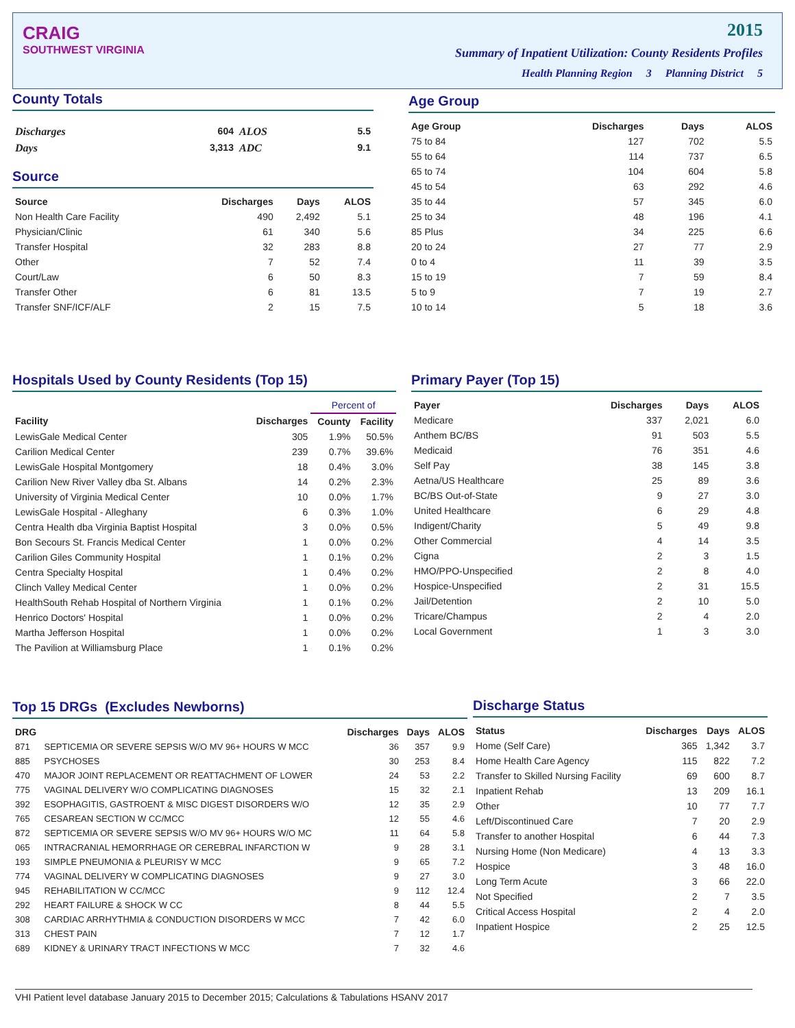CRAIG
SOUTHWEST VIRGINIA
2015
Summary of Inpatient Utilization: County Residents Profiles
Health Planning Region 3 Planning District 5
County Totals
| Discharges | 604 | ALOS | 5.5 |
| Days | 3,313 | ADC | 9.1 |
Source
| Source | Discharges | Days | ALOS |
| --- | --- | --- | --- |
| Non Health Care Facility | 490 | 2,492 | 5.1 |
| Physician/Clinic | 61 | 340 | 5.6 |
| Transfer Hospital | 32 | 283 | 8.8 |
| Other | 7 | 52 | 7.4 |
| Court/Law | 6 | 50 | 8.3 |
| Transfer Other | 6 | 81 | 13.5 |
| Transfer SNF/ICF/ALF | 2 | 15 | 7.5 |
Age Group
| Age Group | Discharges | Days | ALOS |
| --- | --- | --- | --- |
| 75 to 84 | 127 | 702 | 5.5 |
| 55 to 64 | 114 | 737 | 6.5 |
| 65 to 74 | 104 | 604 | 5.8 |
| 45 to 54 | 63 | 292 | 4.6 |
| 35 to 44 | 57 | 345 | 6.0 |
| 25 to 34 | 48 | 196 | 4.1 |
| 85 Plus | 34 | 225 | 6.6 |
| 20 to 24 | 27 | 77 | 2.9 |
| 0 to 4 | 11 | 39 | 3.5 |
| 15 to 19 | 7 | 59 | 8.4 |
| 5 to 9 | 7 | 19 | 2.7 |
| 10 to 14 | 5 | 18 | 3.6 |
Hospitals Used by County Residents (Top 15)
| | | Percent of | |
| --- | --- | --- | --- |
| Facility | Discharges | County | Facility |
| LewisGale Medical Center | 305 | 1.9% | 50.5% |
| Carilion Medical Center | 239 | 0.7% | 39.6% |
| LewisGale Hospital Montgomery | 18 | 0.4% | 3.0% |
| Carilion New River Valley dba St. Albans | 14 | 0.2% | 2.3% |
| University of Virginia Medical Center | 10 | 0.0% | 1.7% |
| LewisGale Hospital - Alleghany | 6 | 0.3% | 1.0% |
| Centra Health dba Virginia Baptist Hospital | 3 | 0.0% | 0.5% |
| Bon Secours St. Francis Medical Center | 1 | 0.0% | 0.2% |
| Carilion Giles Community Hospital | 1 | 0.1% | 0.2% |
| Centra Specialty Hospital | 1 | 0.4% | 0.2% |
| Clinch Valley Medical Center | 1 | 0.0% | 0.2% |
| HealthSouth Rehab Hospital of Northern Virginia | 1 | 0.1% | 0.2% |
| Henrico Doctors' Hospital | 1 | 0.0% | 0.2% |
| Martha Jefferson Hospital | 1 | 0.0% | 0.2% |
| The Pavilion at Williamsburg Place | 1 | 0.1% | 0.2% |
Primary Payer (Top 15)
| Payer | Discharges | Days | ALOS |
| --- | --- | --- | --- |
| Medicare | 337 | 2,021 | 6.0 |
| Anthem BC/BS | 91 | 503 | 5.5 |
| Medicaid | 76 | 351 | 4.6 |
| Self Pay | 38 | 145 | 3.8 |
| Aetna/US Healthcare | 25 | 89 | 3.6 |
| BC/BS Out-of-State | 9 | 27 | 3.0 |
| United Healthcare | 6 | 29 | 4.8 |
| Indigent/Charity | 5 | 49 | 9.8 |
| Other Commercial | 4 | 14 | 3.5 |
| Cigna | 2 | 3 | 1.5 |
| HMO/PPO-Unspecified | 2 | 8 | 4.0 |
| Hospice-Unspecified | 2 | 31 | 15.5 |
| Jail/Detention | 2 | 10 | 5.0 |
| Tricare/Champus | 2 | 4 | 2.0 |
| Local Government | 1 | 3 | 3.0 |
Top 15 DRGs (Excludes Newborns)
| DRG | | Discharges | Days | ALOS |
| --- | --- | --- | --- | --- |
| 871 | SEPTICEMIA OR SEVERE SEPSIS W/O MV 96+ HOURS W MCC | 36 | 357 | 9.9 |
| 885 | PSYCHOSES | 30 | 253 | 8.4 |
| 470 | MAJOR JOINT REPLACEMENT OR REATTACHMENT OF LOWER | 24 | 53 | 2.2 |
| 775 | VAGINAL DELIVERY W/O COMPLICATING DIAGNOSES | 15 | 32 | 2.1 |
| 392 | ESOPHAGITIS, GASTROENT & MISC DIGEST DISORDERS W/O | 12 | 35 | 2.9 |
| 765 | CESAREAN SECTION W CC/MCC | 12 | 55 | 4.6 |
| 872 | SEPTICEMIA OR SEVERE SEPSIS W/O MV 96+ HOURS W/O MC | 11 | 64 | 5.8 |
| 065 | INTRACRANIAL HEMORRHAGE OR CEREBRAL INFARCTION W | 9 | 28 | 3.1 |
| 193 | SIMPLE PNEUMONIA & PLEURISY W MCC | 9 | 65 | 7.2 |
| 774 | VAGINAL DELIVERY W COMPLICATING DIAGNOSES | 9 | 27 | 3.0 |
| 945 | REHABILITATION W CC/MCC | 9 | 112 | 12.4 |
| 292 | HEART FAILURE & SHOCK W CC | 8 | 44 | 5.5 |
| 308 | CARDIAC ARRHYTHMIA & CONDUCTION DISORDERS W MCC | 7 | 42 | 6.0 |
| 313 | CHEST PAIN | 7 | 12 | 1.7 |
| 689 | KIDNEY & URINARY TRACT INFECTIONS W MCC | 7 | 32 | 4.6 |
Discharge Status
| Status | Discharges | Days | ALOS |
| --- | --- | --- | --- |
| Home (Self Care) | 365 | 1,342 | 3.7 |
| Home Health Care Agency | 115 | 822 | 7.2 |
| Transfer to Skilled Nursing Facility | 69 | 600 | 8.7 |
| Inpatient Rehab | 13 | 209 | 16.1 |
| Other | 10 | 77 | 7.7 |
| Left/Discontinued Care | 7 | 20 | 2.9 |
| Transfer to another Hospital | 6 | 44 | 7.3 |
| Nursing Home (Non Medicare) | 4 | 13 | 3.3 |
| Hospice | 3 | 48 | 16.0 |
| Long Term Acute | 3 | 66 | 22.0 |
| Not Specified | 2 | 7 | 3.5 |
| Critical Access Hospital | 2 | 4 | 2.0 |
| Inpatient Hospice | 2 | 25 | 12.5 |
VHI Patient level database January 2015 to December 2015; Calculations & Tabulations HSANV 2017